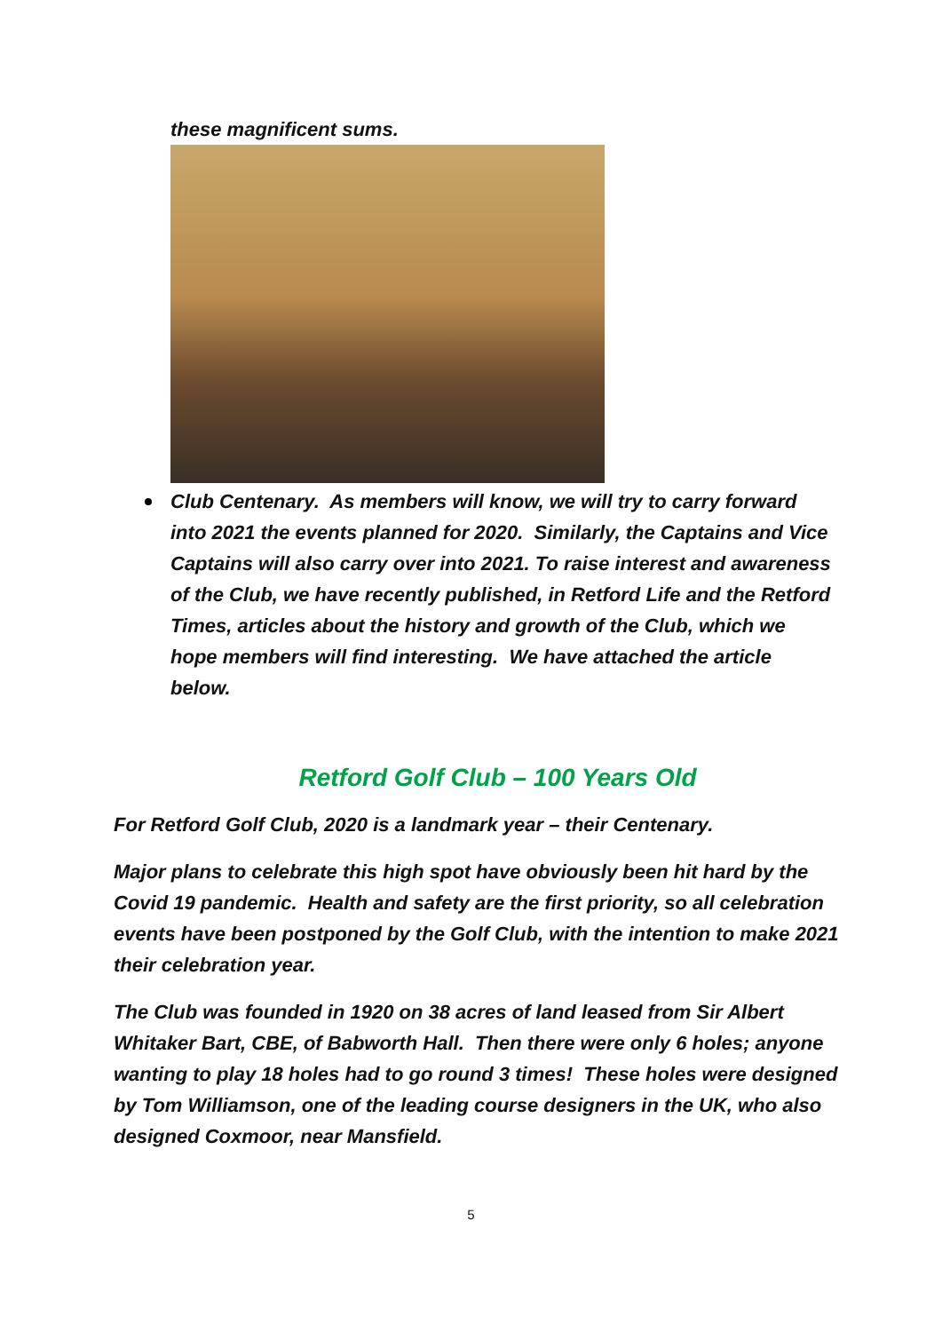these magnificent sums.
Club Centenary. As members will know, we will try to carry forward into 2021 the events planned for 2020. Similarly, the Captains and Vice Captains will also carry over into 2021. To raise interest and awareness of the Club, we have recently published, in Retford Life and the Retford Times, articles about the history and growth of the Club, which we hope members will find interesting. We have attached the article below.
Retford Golf Club – 100 Years Old
For Retford Golf Club, 2020 is a landmark year – their Centenary.
Major plans to celebrate this high spot have obviously been hit hard by the Covid 19 pandemic. Health and safety are the first priority, so all celebration events have been postponed by the Golf Club, with the intention to make 2021 their celebration year.
The Club was founded in 1920 on 38 acres of land leased from Sir Albert Whitaker Bart, CBE, of Babworth Hall. Then there were only 6 holes; anyone wanting to play 18 holes had to go round 3 times! These holes were designed by Tom Williamson, one of the leading course designers in the UK, who also designed Coxmoor, near Mansfield.
5